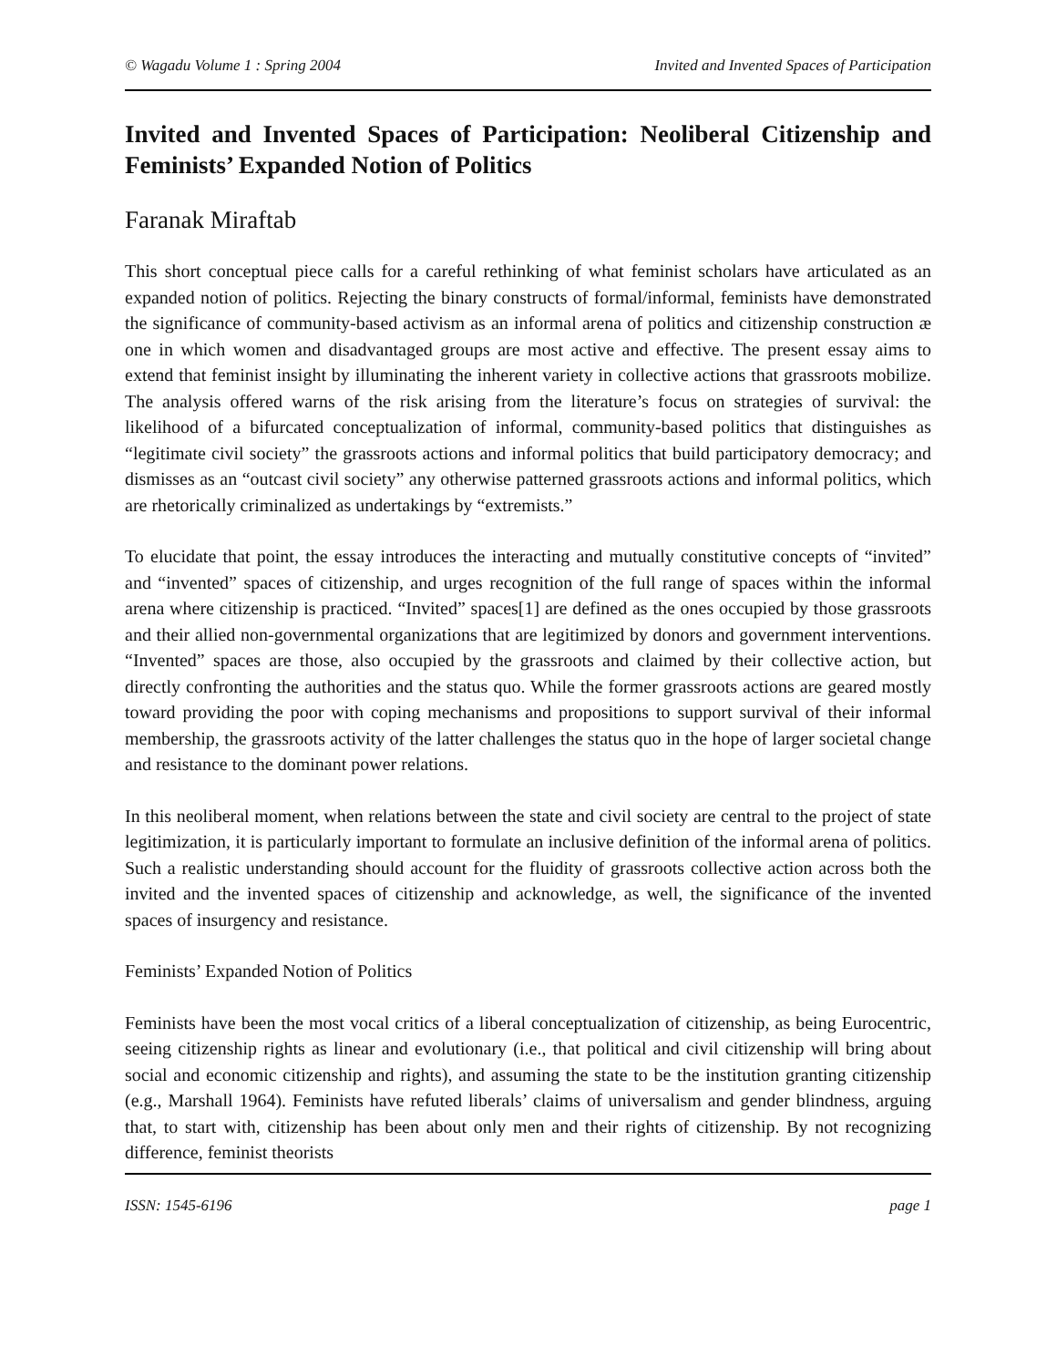© Wagadu Volume 1 : Spring 2004 Invited and Invented Spaces of Participation
Invited and Invented Spaces of Participation: Neoliberal Citizenship and Feminists’ Expanded Notion of Politics
Faranak Miraftab
This short conceptual piece calls for a careful rethinking of what feminist scholars have articulated as an expanded notion of politics. Rejecting the binary constructs of formal/informal, feminists have demonstrated the significance of community-based activism as an informal arena of politics and citizenship construction æ one in which women and disadvantaged groups are most active and effective. The present essay aims to extend that feminist insight by illuminating the inherent variety in collective actions that grassroots mobilize. The analysis offered warns of the risk arising from the literature’s focus on strategies of survival: the likelihood of a bifurcated conceptualization of informal, community-based politics that distinguishes as “legitimate civil society” the grassroots actions and informal politics that build participatory democracy; and dismisses as an “outcast civil society” any otherwise patterned grassroots actions and informal politics, which are rhetorically criminalized as undertakings by “extremists.”
To elucidate that point, the essay introduces the interacting and mutually constitutive concepts of “invited” and “invented” spaces of citizenship, and urges recognition of the full range of spaces within the informal arena where citizenship is practiced. “Invited” spaces[1] are defined as the ones occupied by those grassroots and their allied non-governmental organizations that are legitimized by donors and government interventions. “Invented” spaces are those, also occupied by the grassroots and claimed by their collective action, but directly confronting the authorities and the status quo. While the former grassroots actions are geared mostly toward providing the poor with coping mechanisms and propositions to support survival of their informal membership, the grassroots activity of the latter challenges the status quo in the hope of larger societal change and resistance to the dominant power relations.
In this neoliberal moment, when relations between the state and civil society are central to the project of state legitimization, it is particularly important to formulate an inclusive definition of the informal arena of politics. Such a realistic understanding should account for the fluidity of grassroots collective action across both the invited and the invented spaces of citizenship and acknowledge, as well, the significance of the invented spaces of insurgency and resistance.
Feminists’ Expanded Notion of Politics
Feminists have been the most vocal critics of a liberal conceptualization of citizenship, as being Eurocentric, seeing citizenship rights as linear and evolutionary (i.e., that political and civil citizenship will bring about social and economic citizenship and rights), and assuming the state to be the institution granting citizenship (e.g., Marshall 1964). Feminists have refuted liberals’ claims of universalism and gender blindness, arguing that, to start with, citizenship has been about only men and their rights of citizenship. By not recognizing difference, feminist theorists
ISSN: 1545-6196 page 1